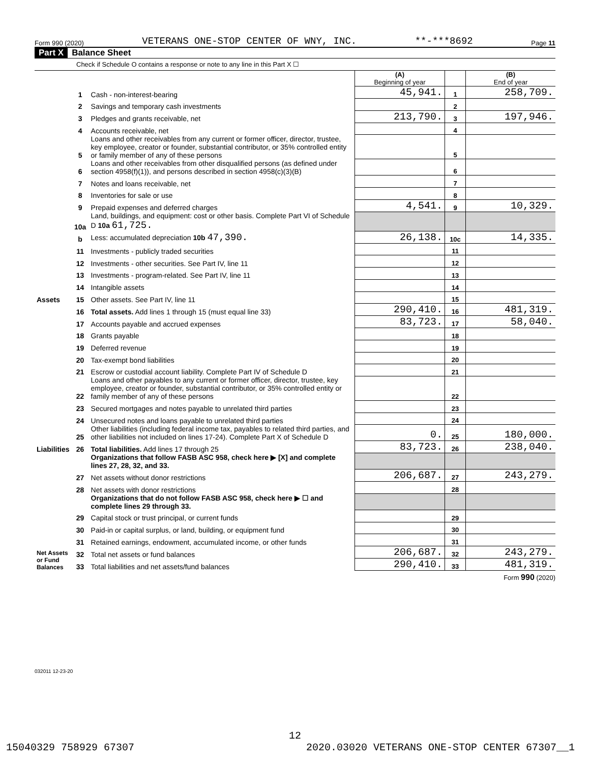Form 990 (2020) VETERANS ONE-STOP CENTER OF WNY, INC. **-***8692 Page 11
Part X Balance Sheet
Check if Schedule O contains a response or note to any line in this Part X ☐
| | | | (A) Beginning of year | | (B) End of year |
| Assets | 1 | Cash - non-interest-bearing | 45,941. | 1 | 258,709. |
| | 2 | Savings and temporary cash investments | | 2 | |
| | 3 | Pledges and grants receivable, net | 213,790. | 3 | 197,946. |
| | 4 | Accounts receivable, net | | 4 | |
| | 5 | Loans and other receivables from any current or former officer, director, trustee, key employee, creator or founder, substantial contributor, or 35% controlled entity or family member of any of these persons | | 5 | |
| | 6 | Loans and other receivables from other disqualified persons (as defined under section 4958(f)(1)), and persons described in section 4958(c)(3)(B) | | 6 | |
| | 7 | Notes and loans receivable, net | | 7 | |
| | 8 | Inventories for sale or use | | 8 | |
| | 9 | Prepaid expenses and deferred charges | 4,541. | 9 | 10,329. |
| | 10a | Land, buildings, and equipment: cost or other basis. Complete Part VI of Schedule D 10a 61,725. | | | |
| | b | Less: accumulated depreciation 10b 47,390. | 26,138. | 10c | 14,335. |
| | 11 | Investments - publicly traded securities | | 11 | |
| | 12 | Investments - other securities. See Part IV, line 11 | | 12 | |
| | 13 | Investments - program-related. See Part IV, line 11 | | 13 | |
| | 14 | Intangible assets | | 14 | |
| | 15 | Other assets. See Part IV, line 11 | | 15 | |
| | 16 | Total assets. Add lines 1 through 15 (must equal line 33) | 290,410. | 16 | 481,319. |
| Liabilities | 17 | Accounts payable and accrued expenses | 83,723. | 17 | 58,040. |
| | 18 | Grants payable | | 18 | |
| | 19 | Deferred revenue | | 19 | |
| | 20 | Tax-exempt bond liabilities | | 20 | |
| | 21 | Escrow or custodial account liability. Complete Part IV of Schedule D | | 21 | |
| | 22 | Loans and other payables to any current or former officer, director, trustee, key employee, creator or founder, substantial contributor, or 35% controlled entity or family member of any of these persons | | 22 | |
| | 23 | Secured mortgages and notes payable to unrelated third parties | | 23 | |
| | 24 | Unsecured notes and loans payable to unrelated third parties | | 24 | |
| | 25 | Other liabilities (including federal income tax, payables to related third parties, and other liabilities not included on lines 17-24). Complete Part X of Schedule D | 0. | 25 | 180,000. |
| | 26 | Total liabilities. Add lines 17 through 25 | 83,723. | 26 | 238,040. |
| Net Assets or Fund Balances | | Organizations that follow FASB ASC 958, check here ▶ [X] and complete lines 27, 28, 32, and 33. | | | |
| | 27 | Net assets without donor restrictions | 206,687. | 27 | 243,279. |
| | 28 | Net assets with donor restrictions | | 28 | |
| | | Organizations that do not follow FASB ASC 958, check here ▶ ☐ and complete lines 29 through 33. | | | |
| | 29 | Capital stock or trust principal, or current funds | | 29 | |
| | 30 | Paid-in or capital surplus, or land, building, or equipment fund | | 30 | |
| | 31 | Retained earnings, endowment, accumulated income, or other funds | | 31 | |
| | 32 | Total net assets or fund balances | 206,687. | 32 | 243,279. |
| | 33 | Total liabilities and net assets/fund balances | 290,410. | 33 | 481,319. |
Form 990 (2020)
032011 12-23-20
12
15040329 758929 67307 2020.03020 VETERANS ONE-STOP CENTER 67307__1